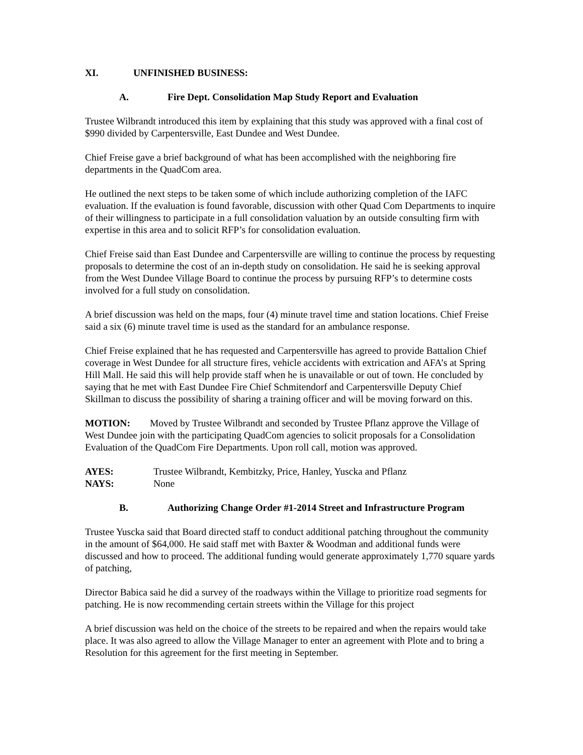XI. UNFINISHED BUSINESS:
A. Fire Dept. Consolidation Map Study Report and Evaluation
Trustee Wilbrandt introduced this item by explaining that this study was approved with a final cost of $990 divided by Carpentersville, East Dundee and West Dundee.
Chief Freise gave a brief background of what has been accomplished with the neighboring fire departments in the QuadCom area.
He outlined the next steps to be taken some of which include authorizing completion of the IAFC evaluation. If the evaluation is found favorable, discussion with other Quad Com Departments to inquire of their willingness to participate in a full consolidation valuation by an outside consulting firm with expertise in this area and to solicit RFP’s for consolidation evaluation.
Chief Freise said than East Dundee and Carpentersville are willing to continue the process by requesting proposals to determine the cost of an in-depth study on consolidation. He said he is seeking approval from the West Dundee Village Board to continue the process by pursuing RFP’s to determine costs involved for a full study on consolidation.
A brief discussion was held on the maps, four (4) minute travel time and station locations. Chief Freise said a six (6) minute travel time is used as the standard for an ambulance response.
Chief Freise explained that he has requested and Carpentersville has agreed to provide Battalion Chief coverage in West Dundee for all structure fires, vehicle accidents with extrication and AFA’s at Spring Hill Mall. He said this will help provide staff when he is unavailable or out of town. He concluded by saying that he met with East Dundee Fire Chief Schmitendorf and Carpentersville Deputy Chief Skillman to discuss the possibility of sharing a training officer and will be moving forward on this.
MOTION: Moved by Trustee Wilbrandt and seconded by Trustee Pflanz approve the Village of West Dundee join with the participating QuadCom agencies to solicit proposals for a Consolidation Evaluation of the QuadCom Fire Departments. Upon roll call, motion was approved.
AYES: Trustee Wilbrandt, Kembitzky, Price, Hanley, Yuscka and Pflanz
NAYS: None
B. Authorizing Change Order #1-2014 Street and Infrastructure Program
Trustee Yuscka said that Board directed staff to conduct additional patching throughout the community in the amount of $64,000. He said staff met with Baxter & Woodman and additional funds were discussed and how to proceed. The additional funding would generate approximately 1,770 square yards of patching,
Director Babica said he did a survey of the roadways within the Village to prioritize road segments for patching. He is now recommending certain streets within the Village for this project
A brief discussion was held on the choice of the streets to be repaired and when the repairs would take place. It was also agreed to allow the Village Manager to enter an agreement with Plote and to bring a Resolution for this agreement for the first meeting in September.